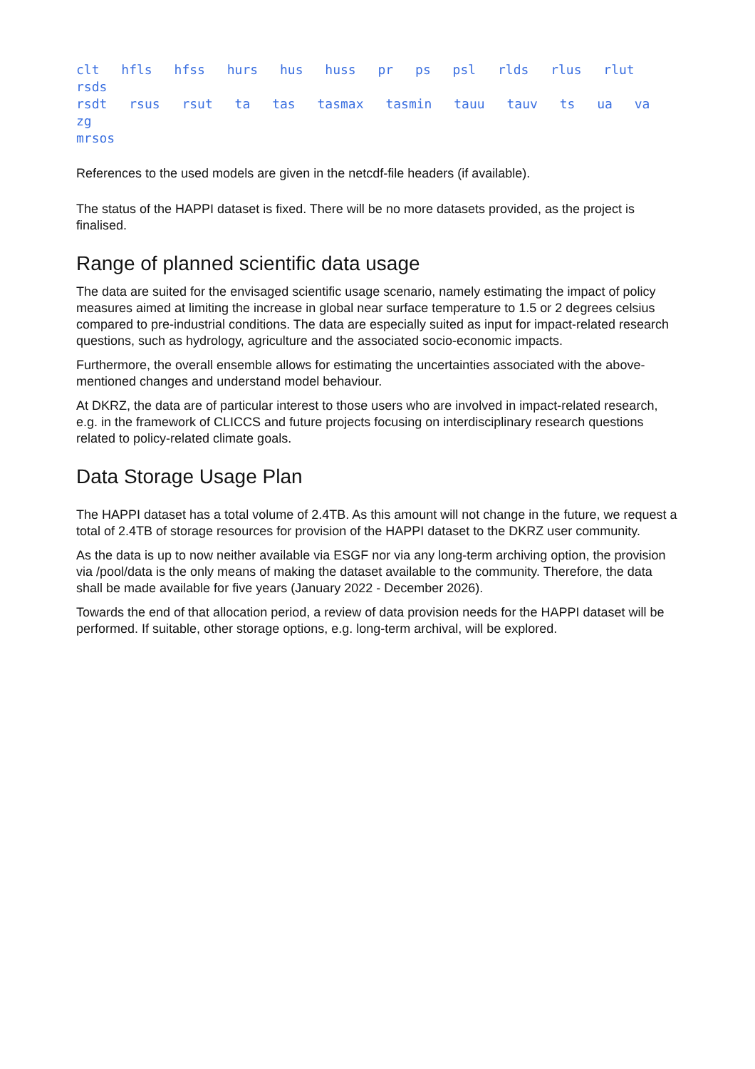clt hfls hfss hurs hus huss pr ps psl rlds rlus rlut rsds
rsdt rsus rsut ta tas tasmax tasmin tauu tauv ts ua va zg
mrsos
References to the used models are given in the netcdf-file headers (if available).
The status of the HAPPI dataset is fixed. There will be no more datasets provided, as the project is finalised.
Range of planned scientific data usage
The data are suited for the envisaged scientific usage scenario, namely estimating the impact of policy measures aimed at limiting the increase in global near surface temperature to 1.5 or 2 degrees celsius compared to pre-industrial conditions. The data are especially suited as input for impact-related research questions, such as hydrology, agriculture and the associated socio-economic impacts.
Furthermore, the overall ensemble allows for estimating the uncertainties associated with the above-mentioned changes and understand model behaviour.
At DKRZ, the data are of particular interest to those users who are involved in impact-related research, e.g. in the framework of CLICCS and future projects focusing on interdisciplinary research questions related to policy-related climate goals.
Data Storage Usage Plan
The HAPPI dataset has a total volume of 2.4TB. As this amount will not change in the future, we request a total of 2.4TB of storage resources for provision of the HAPPI dataset to the DKRZ user community.
As the data is up to now neither available via ESGF nor via any long-term archiving option, the provision via /pool/data is the only means of making the dataset available to the community. Therefore, the data shall be made available for five years (January 2022 - December 2026).
Towards the end of that allocation period, a review of data provision needs for the HAPPI dataset will be performed. If suitable, other storage options, e.g. long-term archival, will be explored.